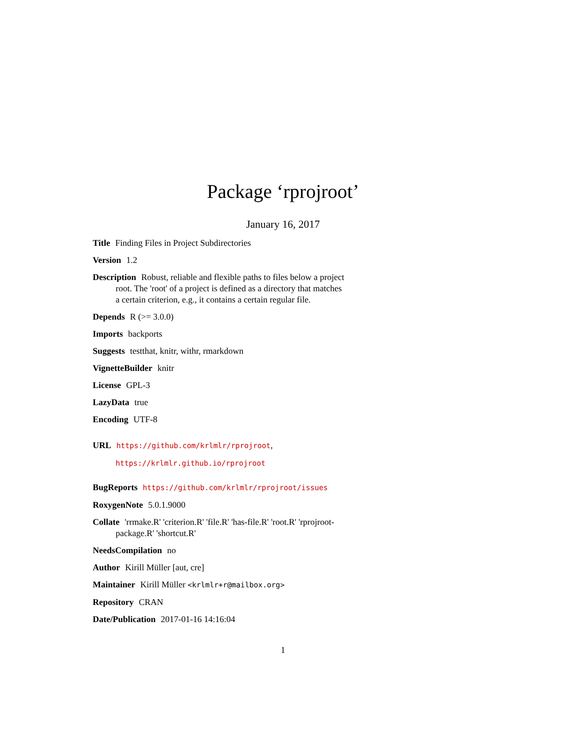Package ‘rprojroot’
January 16, 2017
Title Finding Files in Project Subdirectories
Version 1.2
Description Robust, reliable and flexible paths to files below a project root. The 'root' of a project is defined as a directory that matches a certain criterion, e.g., it contains a certain regular file.
Depends R (>= 3.0.0)
Imports backports
Suggests testthat, knitr, withr, rmarkdown
VignetteBuilder knitr
License GPL-3
LazyData true
Encoding UTF-8
URL https://github.com/krlmlr/rprojroot,
https://krlmlr.github.io/rprojroot
BugReports https://github.com/krlmlr/rprojroot/issues
RoxygenNote 5.0.1.9000
Collate 'rrmake.R' 'criterion.R' 'file.R' 'has-file.R' 'root.R' 'rprojroot-package.R' 'shortcut.R'
NeedsCompilation no
Author Kirill Müller [aut, cre]
Maintainer Kirill Müller <krlmlr+r@mailbox.org>
Repository CRAN
Date/Publication 2017-01-16 14:16:04
1